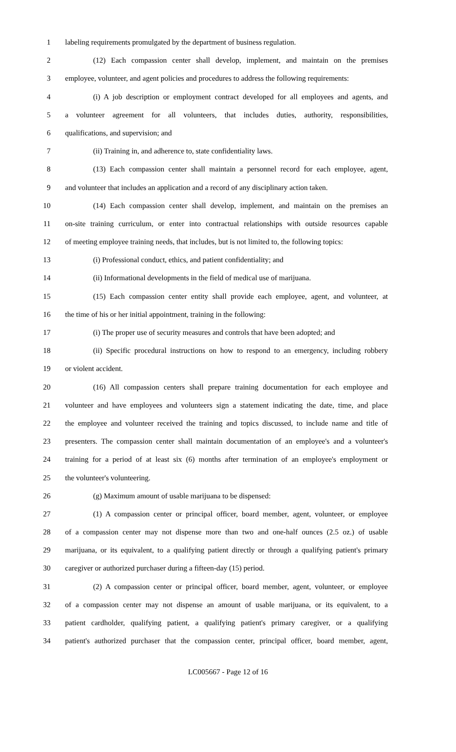1 labeling requirements promulgated by the department of business regulation.
2 (12) Each compassion center shall develop, implement, and maintain on the premises
3 employee, volunteer, and agent policies and procedures to address the following requirements:
4 (i) A job description or employment contract developed for all employees and agents, and
5 a volunteer agreement for all volunteers, that includes duties, authority, responsibilities,
6 qualifications, and supervision; and
7 (ii) Training in, and adherence to, state confidentiality laws.
8 (13) Each compassion center shall maintain a personnel record for each employee, agent,
9 and volunteer that includes an application and a record of any disciplinary action taken.
10 (14) Each compassion center shall develop, implement, and maintain on the premises an
11 on-site training curriculum, or enter into contractual relationships with outside resources capable
12 of meeting employee training needs, that includes, but is not limited to, the following topics:
13 (i) Professional conduct, ethics, and patient confidentiality; and
14 (ii) Informational developments in the field of medical use of marijuana.
15 (15) Each compassion center entity shall provide each employee, agent, and volunteer, at
16 the time of his or her initial appointment, training in the following:
17 (i) The proper use of security measures and controls that have been adopted; and
18 (ii) Specific procedural instructions on how to respond to an emergency, including robbery
19 or violent accident.
20 (16) All compassion centers shall prepare training documentation for each employee and
21 volunteer and have employees and volunteers sign a statement indicating the date, time, and place
22 the employee and volunteer received the training and topics discussed, to include name and title of
23 presenters. The compassion center shall maintain documentation of an employee's and a volunteer's
24 training for a period of at least six (6) months after termination of an employee's employment or
25 the volunteer's volunteering.
26 (g) Maximum amount of usable marijuana to be dispensed:
27 (1) A compassion center or principal officer, board member, agent, volunteer, or employee
28 of a compassion center may not dispense more than two and one-half ounces (2.5 oz.) of usable
29 marijuana, or its equivalent, to a qualifying patient directly or through a qualifying patient's primary
30 caregiver or authorized purchaser during a fifteen-day (15) period.
31 (2) A compassion center or principal officer, board member, agent, volunteer, or employee
32 of a compassion center may not dispense an amount of usable marijuana, or its equivalent, to a
33 patient cardholder, qualifying patient, a qualifying patient's primary caregiver, or a qualifying
34 patient's authorized purchaser that the compassion center, principal officer, board member, agent,
LC005667 - Page 12 of 16